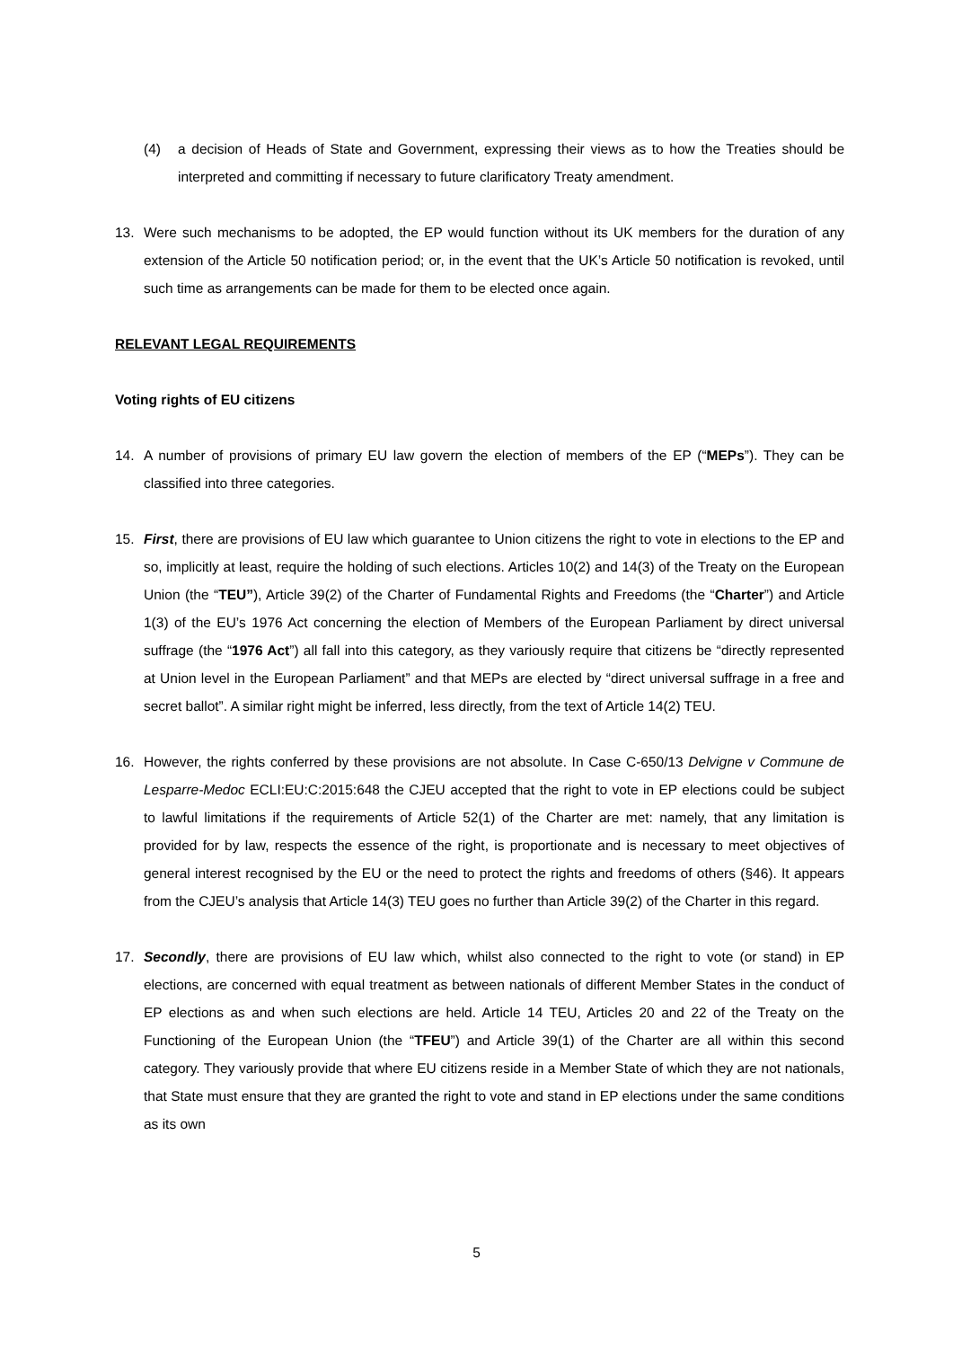(4) a decision of Heads of State and Government, expressing their views as to how the Treaties should be interpreted and committing if necessary to future clarificatory Treaty amendment.
13. Were such mechanisms to be adopted, the EP would function without its UK members for the duration of any extension of the Article 50 notification period; or, in the event that the UK’s Article 50 notification is revoked, until such time as arrangements can be made for them to be elected once again.
RELEVANT LEGAL REQUIREMENTS
Voting rights of EU citizens
14. A number of provisions of primary EU law govern the election of members of the EP (“MEPs”). They can be classified into three categories.
15. First, there are provisions of EU law which guarantee to Union citizens the right to vote in elections to the EP and so, implicitly at least, require the holding of such elections. Articles 10(2) and 14(3) of the Treaty on the European Union (the “TEU”), Article 39(2) of the Charter of Fundamental Rights and Freedoms (the “Charter”) and Article 1(3) of the EU’s 1976 Act concerning the election of Members of the European Parliament by direct universal suffrage (the “1976 Act”) all fall into this category, as they variously require that citizens be “directly represented at Union level in the European Parliament” and that MEPs are elected by “direct universal suffrage in a free and secret ballot”. A similar right might be inferred, less directly, from the text of Article 14(2) TEU.
16. However, the rights conferred by these provisions are not absolute. In Case C-650/13 Delvigne v Commune de Lesparre-Medoc ECLI:EU:C:2015:648 the CJEU accepted that the right to vote in EP elections could be subject to lawful limitations if the requirements of Article 52(1) of the Charter are met: namely, that any limitation is provided for by law, respects the essence of the right, is proportionate and is necessary to meet objectives of general interest recognised by the EU or the need to protect the rights and freedoms of others (§46). It appears from the CJEU’s analysis that Article 14(3) TEU goes no further than Article 39(2) of the Charter in this regard.
17. Secondly, there are provisions of EU law which, whilst also connected to the right to vote (or stand) in EP elections, are concerned with equal treatment as between nationals of different Member States in the conduct of EP elections as and when such elections are held. Article 14 TEU, Articles 20 and 22 of the Treaty on the Functioning of the European Union (the “TFEU”) and Article 39(1) of the Charter are all within this second category. They variously provide that where EU citizens reside in a Member State of which they are not nationals, that State must ensure that they are granted the right to vote and stand in EP elections under the same conditions as its own
5